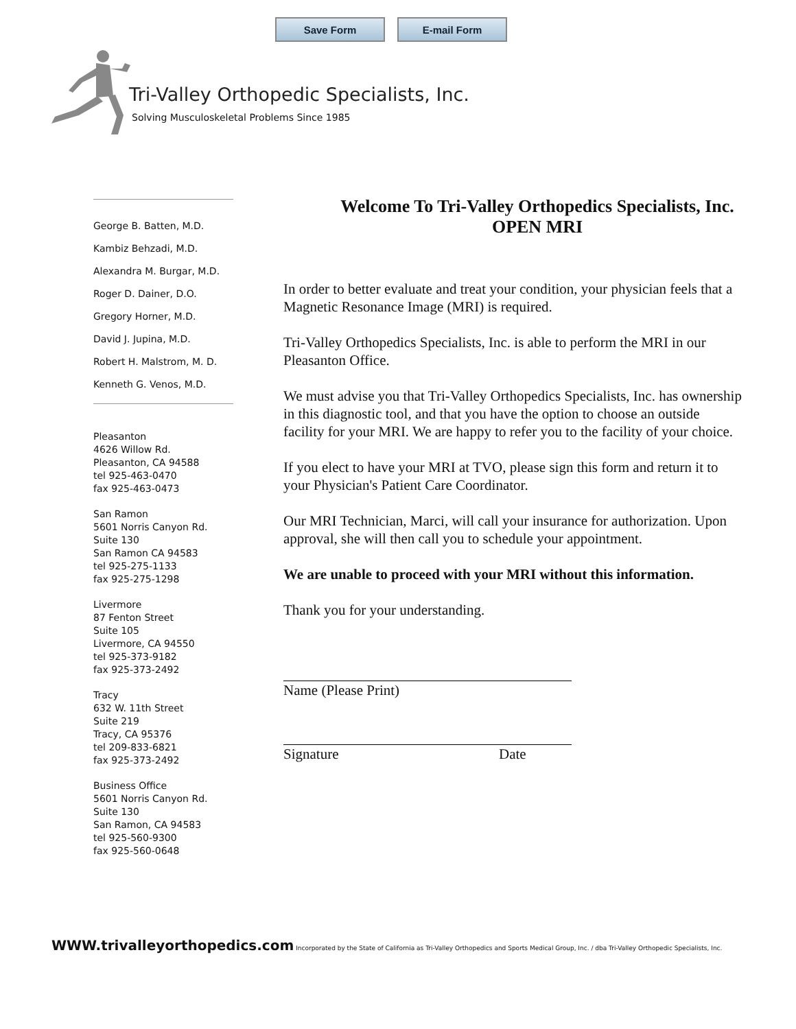Save Form E-mail Form
Tri-Valley Orthopedic Specialists, Inc.
Solving Musculoskeletal Problems Since 1985
George B. Batten, M.D.
Kambiz Behzadi, M.D.
Alexandra M. Burgar, M.D.
Roger D. Dainer, D.O.
Gregory Horner, M.D.
David J. Jupina, M.D.
Robert H. Malstrom, M. D.
Kenneth G. Venos, M.D.
Pleasanton
4626 Willow Rd.
Pleasanton, CA 94588
tel 925-463-0470
fax 925-463-0473
San Ramon
5601 Norris Canyon Rd.
Suite 130
San Ramon CA 94583
tel 925-275-1133
fax 925-275-1298
Livermore
87 Fenton Street
Suite 105
Livermore, CA 94550
tel 925-373-9182
fax 925-373-2492
Tracy
632 W. 11th Street
Suite 219
Tracy, CA 95376
tel 209-833-6821
fax 925-373-2492
Business Office
5601 Norris Canyon Rd.
Suite 130
San Ramon, CA 94583
tel 925-560-9300
fax 925-560-0648
Welcome To Tri-Valley Orthopedics Specialists, Inc.
OPEN MRI
In order to better evaluate and treat your condition, your physician feels that a Magnetic Resonance Image (MRI) is required.
Tri-Valley Orthopedics Specialists, Inc. is able to perform the MRI in our Pleasanton Office.
We must advise you that Tri-Valley Orthopedics Specialists, Inc. has ownership in this diagnostic tool, and that you have the option to choose an outside facility for your MRI. We are happy to refer you to the facility of your choice.
If you elect to have your MRI at TVO, please sign this form and return it to your Physician's Patient Care Coordinator.
Our MRI Technician, Marci, will call your insurance for authorization. Upon approval, she will then call you to schedule your appointment.
We are unable to proceed with your MRI without this information.
Thank you for your understanding.
Name (Please Print)
Signature Date
WWW.trivalleyorthopedics.com Incorporated by the State of California as Tri-Valley Orthopedics and Sports Medical Group, Inc. / dba Tri-Valley Orthopedic Specialists, Inc.